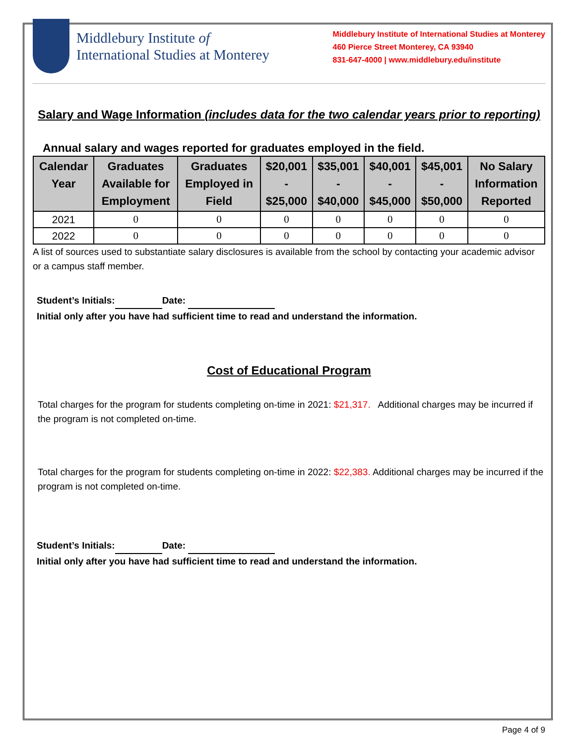Middlebury Institute of
International Studies at Monterey
Middlebury Institute of International Studies at Monterey
460 Pierce Street Monterey, CA 93940
831-647-4000 | www.middlebury.edu/institute
Salary and Wage Information (includes data for the two calendar years prior to reporting)
Annual salary and wages reported for graduates employed in the field.
| Calendar Year | Graduates Available for Employment | Graduates Employed in Field | $20,001 - $25,000 | $35,001 - $40,000 | $40,001 - $45,000 | $45,001 - $50,000 | No Salary Information Reported |
| --- | --- | --- | --- | --- | --- | --- | --- |
| 2021 | 0 | 0 | 0 | 0 | 0 | 0 | 0 |
| 2022 | 0 | 0 | 0 | 0 | 0 | 0 | 0 |
A list of sources used to substantiate salary disclosures is available from the school by contacting your academic advisor or a campus staff member.
Student’s Initials: Date:
Initial only after you have had sufficient time to read and understand the information.
Cost of Educational Program
Total charges for the program for students completing on-time in 2021: $21,317. Additional charges may be incurred if the program is not completed on-time.
Total charges for the program for students completing on-time in 2022: $22,383. Additional charges may be incurred if the program is not completed on-time.
Student’s Initials: Date:
Initial only after you have had sufficient time to read and understand the information.
Page 4 of 9